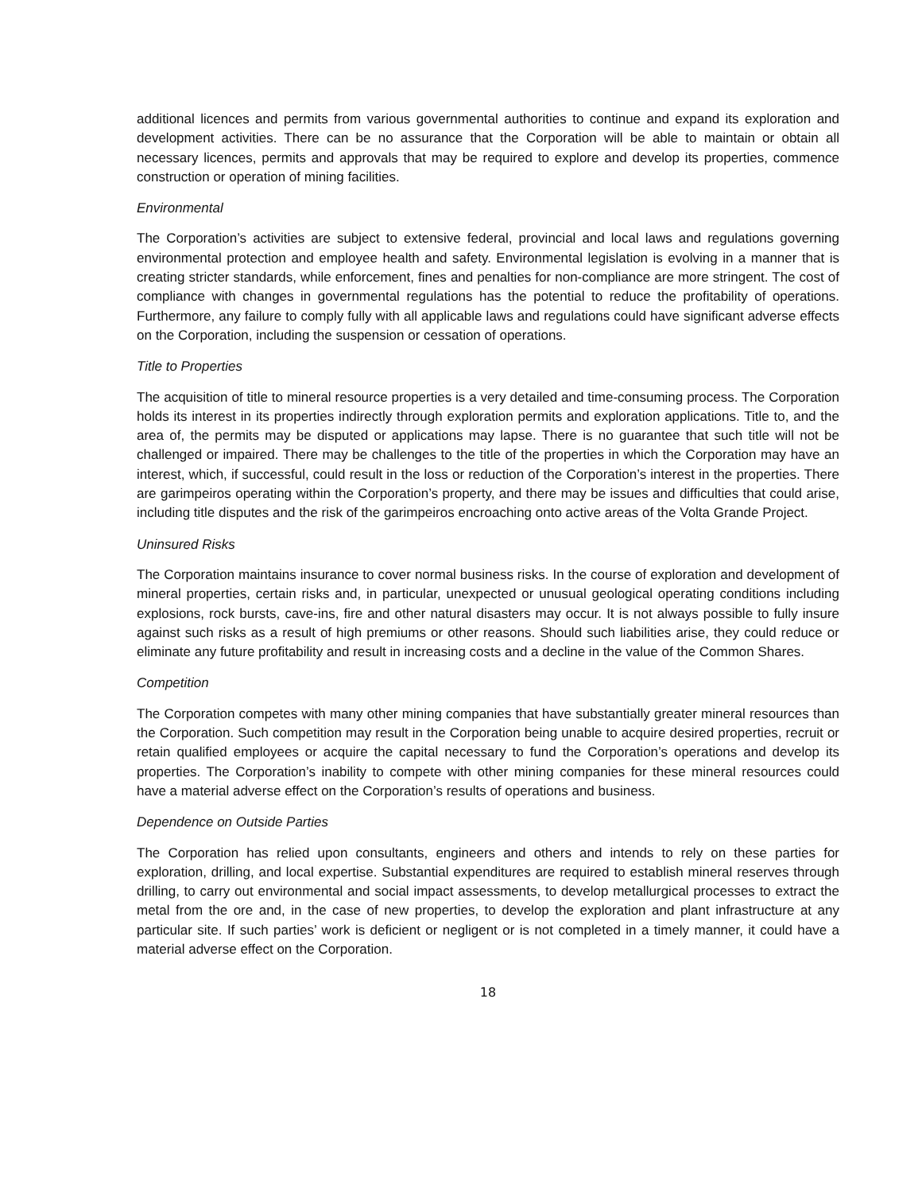additional licences and permits from various governmental authorities to continue and expand its exploration and development activities. There can be no assurance that the Corporation will be able to maintain or obtain all necessary licences, permits and approvals that may be required to explore and develop its properties, commence construction or operation of mining facilities.
Environmental
The Corporation’s activities are subject to extensive federal, provincial and local laws and regulations governing environmental protection and employee health and safety. Environmental legislation is evolving in a manner that is creating stricter standards, while enforcement, fines and penalties for non-compliance are more stringent. The cost of compliance with changes in governmental regulations has the potential to reduce the profitability of operations. Furthermore, any failure to comply fully with all applicable laws and regulations could have significant adverse effects on the Corporation, including the suspension or cessation of operations.
Title to Properties
The acquisition of title to mineral resource properties is a very detailed and time-consuming process. The Corporation holds its interest in its properties indirectly through exploration permits and exploration applications. Title to, and the area of, the permits may be disputed or applications may lapse. There is no guarantee that such title will not be challenged or impaired. There may be challenges to the title of the properties in which the Corporation may have an interest, which, if successful, could result in the loss or reduction of the Corporation’s interest in the properties. There are garimpeiros operating within the Corporation’s property, and there may be issues and difficulties that could arise, including title disputes and the risk of the garimpeiros encroaching onto active areas of the Volta Grande Project.
Uninsured Risks
The Corporation maintains insurance to cover normal business risks. In the course of exploration and development of mineral properties, certain risks and, in particular, unexpected or unusual geological operating conditions including explosions, rock bursts, cave-ins, fire and other natural disasters may occur. It is not always possible to fully insure against such risks as a result of high premiums or other reasons. Should such liabilities arise, they could reduce or eliminate any future profitability and result in increasing costs and a decline in the value of the Common Shares.
Competition
The Corporation competes with many other mining companies that have substantially greater mineral resources than the Corporation. Such competition may result in the Corporation being unable to acquire desired properties, recruit or retain qualified employees or acquire the capital necessary to fund the Corporation’s operations and develop its properties. The Corporation’s inability to compete with other mining companies for these mineral resources could have a material adverse effect on the Corporation’s results of operations and business.
Dependence on Outside Parties
The Corporation has relied upon consultants, engineers and others and intends to rely on these parties for exploration, drilling, and local expertise. Substantial expenditures are required to establish mineral reserves through drilling, to carry out environmental and social impact assessments, to develop metallurgical processes to extract the metal from the ore and, in the case of new properties, to develop the exploration and plant infrastructure at any particular site. If such parties’ work is deficient or negligent or is not completed in a timely manner, it could have a material adverse effect on the Corporation.
18